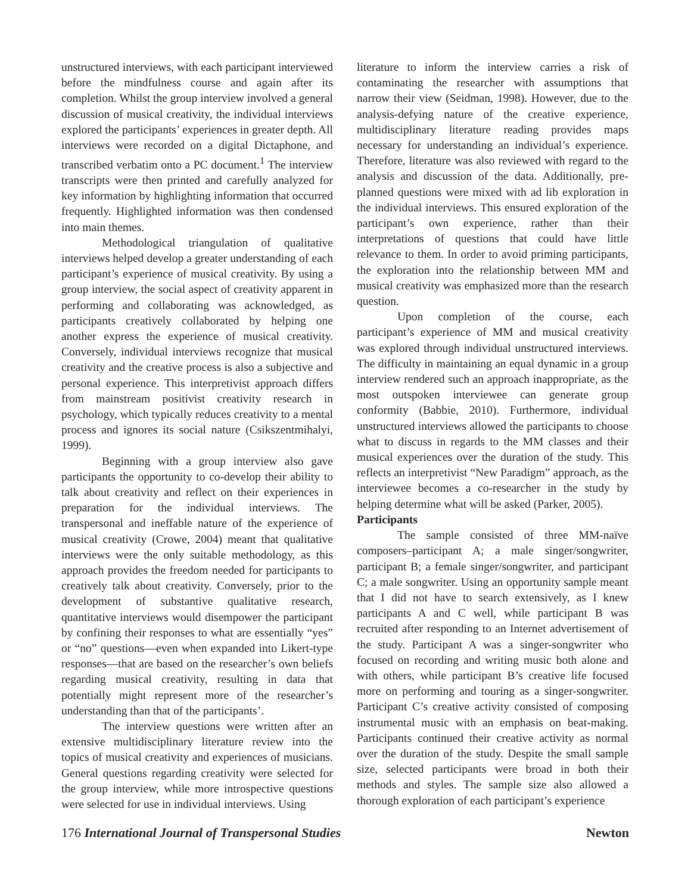unstructured interviews, with each participant interviewed before the mindfulness course and again after its completion. Whilst the group interview involved a general discussion of musical creativity, the individual interviews explored the participants’ experiences in greater depth. All interviews were recorded on a digital Dictaphone, and transcribed verbatim onto a PC document.<sup>1</sup> The interview transcripts were then printed and carefully analyzed for key information by highlighting information that occurred frequently. Highlighted information was then condensed into main themes.
Methodological triangulation of qualitative interviews helped develop a greater understanding of each participant’s experience of musical creativity. By using a group interview, the social aspect of creativity apparent in performing and collaborating was acknowledged, as participants creatively collaborated by helping one another express the experience of musical creativity. Conversely, individual interviews recognize that musical creativity and the creative process is also a subjective and personal experience. This interpretivist approach differs from mainstream positivist creativity research in psychology, which typically reduces creativity to a mental process and ignores its social nature (Csikszentmihalyi, 1999).
Beginning with a group interview also gave participants the opportunity to co-develop their ability to talk about creativity and reflect on their experiences in preparation for the individual interviews. The transpersonal and ineffable nature of the experience of musical creativity (Crowe, 2004) meant that qualitative interviews were the only suitable methodology, as this approach provides the freedom needed for participants to creatively talk about creativity. Conversely, prior to the development of substantive qualitative research, quantitative interviews would disempower the participant by confining their responses to what are essentially “yes” or “no” questions—even when expanded into Likert-type responses—that are based on the researcher’s own beliefs regarding musical creativity, resulting in data that potentially might represent more of the researcher’s understanding than that of the participants’.
The interview questions were written after an extensive multidisciplinary literature review into the topics of musical creativity and experiences of musicians. General questions regarding creativity were selected for the group interview, while more introspective questions were selected for use in individual interviews. Using
literature to inform the interview carries a risk of contaminating the researcher with assumptions that narrow their view (Seidman, 1998). However, due to the analysis-defying nature of the creative experience, multidisciplinary literature reading provides maps necessary for understanding an individual’s experience. Therefore, literature was also reviewed with regard to the analysis and discussion of the data. Additionally, pre-planned questions were mixed with ad lib exploration in the individual interviews. This ensured exploration of the participant’s own experience, rather than their interpretations of questions that could have little relevance to them. In order to avoid priming participants, the exploration into the relationship between MM and musical creativity was emphasized more than the research question.
Upon completion of the course, each participant’s experience of MM and musical creativity was explored through individual unstructured interviews. The difficulty in maintaining an equal dynamic in a group interview rendered such an approach inappropriate, as the most outspoken interviewee can generate group conformity (Babbie, 2010). Furthermore, individual unstructured interviews allowed the participants to choose what to discuss in regards to the MM classes and their musical experiences over the duration of the study. This reflects an interpretivist “New Paradigm” approach, as the interviewee becomes a co-researcher in the study by helping determine what will be asked (Parker, 2005).
Participants
The sample consisted of three MM-naïve composers–participant A; a male singer/songwriter, participant B; a female singer/songwriter, and participant C; a male songwriter. Using an opportunity sample meant that I did not have to search extensively, as I knew participants A and C well, while participant B was recruited after responding to an Internet advertisement of the study. Participant A was a singer-songwriter who focused on recording and writing music both alone and with others, while participant B’s creative life focused more on performing and touring as a singer-songwriter. Participant C’s creative activity consisted of composing instrumental music with an emphasis on beat-making. Participants continued their creative activity as normal over the duration of the study. Despite the small sample size, selected participants were broad in both their methods and styles. The sample size also allowed a thorough exploration of each participant’s experience
176 International Journal of Transpersonal Studies Newton